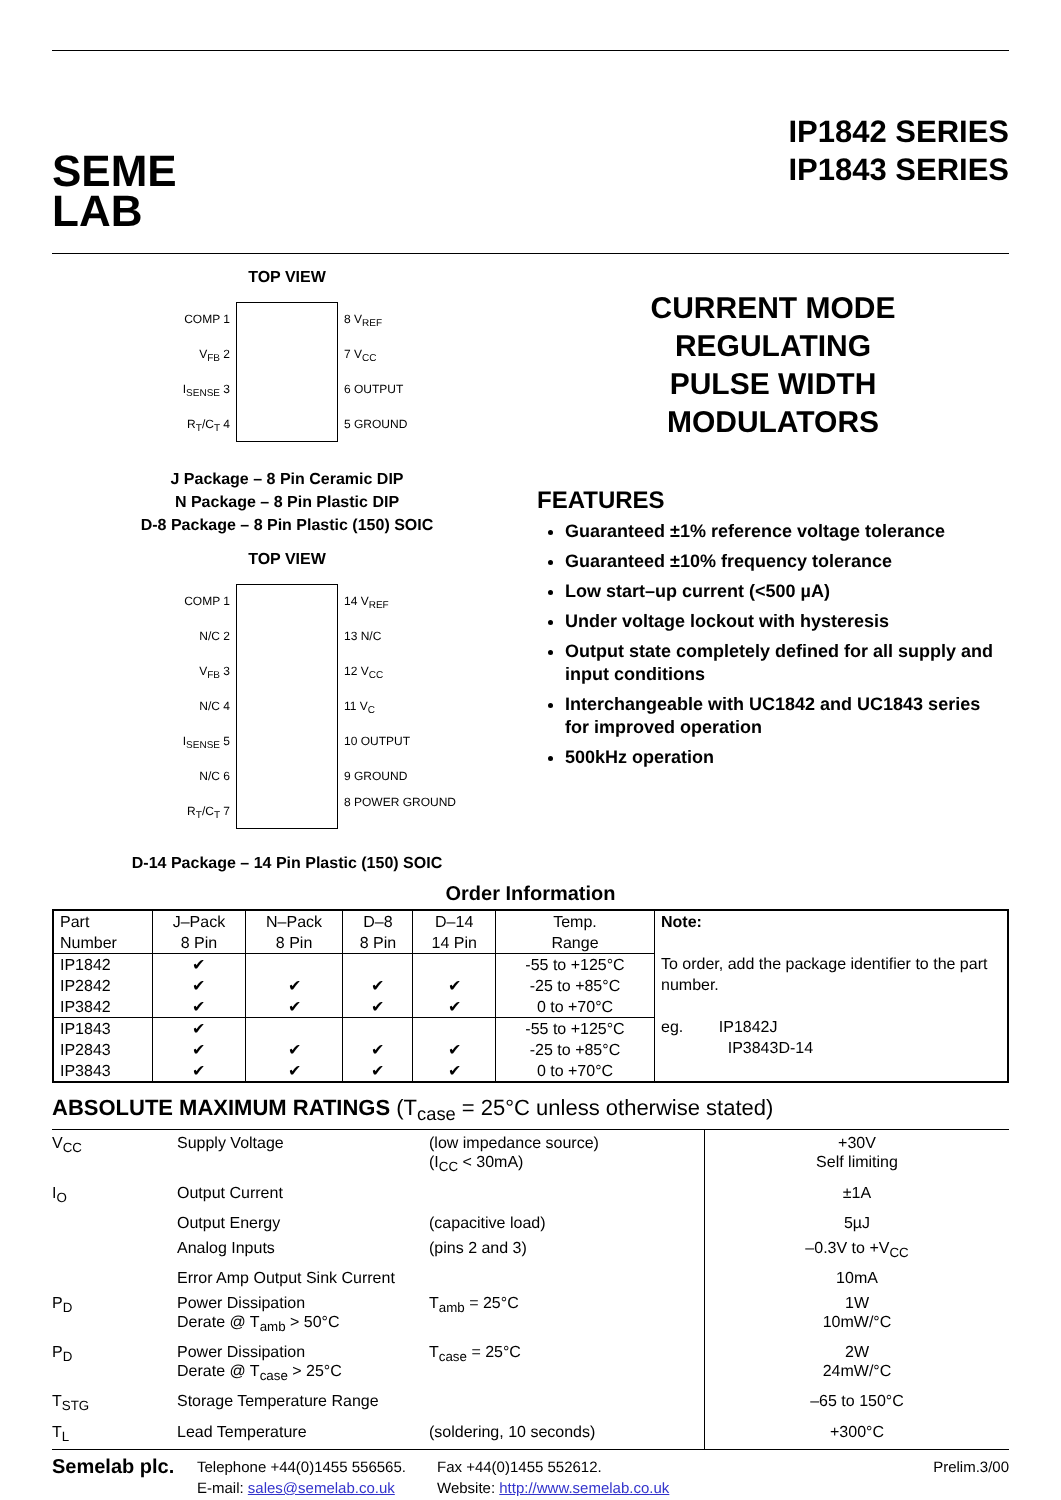SEME
LAB
IP1842 SERIES
IP1843 SERIES
TOP VIEW
COMP 1
V<sub>FB</sub> 2
I<sub>SENSE</sub> 3
R<sub>T</sub>/C<sub>T</sub> 4
8 V<sub>REF</sub>
7 V<sub>CC</sub>
6 OUTPUT
5 GROUND
J Package – 8 Pin Ceramic DIP
N Package – 8 Pin Plastic DIP
D-8 Package – 8 Pin Plastic (150) SOIC
TOP VIEW
COMP 1
N/C 2
V<sub>FB</sub> 3
N/C 4
I<sub>SENSE</sub> 5
N/C 6
R<sub>T</sub>/C<sub>T</sub> 7
14 V<sub>REF</sub>
13 N/C
12 V<sub>CC</sub>
11 V<sub>C</sub>
10 OUTPUT
9 GROUND
8 POWER GROUND
D-14 Package – 14 Pin Plastic (150) SOIC
CURRENT MODE
REGULATING
PULSE WIDTH
MODULATORS
FEATURES
Guaranteed ±1% reference voltage tolerance
Guaranteed ±10% frequency tolerance
Low start–up current (<500 µA)
Under voltage lockout with hysteresis
Output state completely defined for all supply and input conditions
Interchangeable with UC1842 and UC1843 series for improved operation
500kHz operation
Order Information
| Part Number | J–Pack 8 Pin | N–Pack 8 Pin | D–8 8 Pin | D–14 14 Pin | Temp. Range | Note: To order, add the package identifier to the part number. eg. IP1842J IP3843D-14 |
| --- | --- | --- | --- | --- | --- | --- |
| IP1842 IP2842 IP3842 | ✔ ✔ ✔ | ✔ ✔ | ✔ ✔ | ✔ ✔ | -55 to +125°C -25 to +85°C 0 to +70°C | |
| IP1843 IP2843 IP3843 | ✔ ✔ ✔ | ✔ ✔ | ✔ ✔ | ✔ ✔ | -55 to +125°C -25 to +85°C 0 to +70°C | |
ABSOLUTE MAXIMUM RATINGS (T<sub>case</sub> = 25°C unless otherwise stated)
| V<sub>CC</sub> | Supply Voltage | (low impedance source) (I<sub>CC</sub> < 30mA) | +30V Self limiting |
| I<sub>O</sub> | Output Current | | ±1A |
| | Output Energy | (capacitive load) | 5µJ |
| | Analog Inputs | (pins 2 and 3) | –0.3V to +V<sub>CC</sub> |
| | Error Amp Output Sink Current | | 10mA |
| P<sub>D</sub> | Power Dissipation Derate @ T<sub>amb</sub> > 50°C | T<sub>amb</sub> = 25°C | 1W 10mW/°C |
| P<sub>D</sub> | Power Dissipation Derate @ T<sub>case</sub> > 25°C | T<sub>case</sub> = 25°C | 2W 24mW/°C |
| T<sub>STG</sub> | Storage Temperature Range | | –65 to 150°C |
| T<sub>L</sub> | Lead Temperature | (soldering, 10 seconds) | +300°C |
Semelab plc.
Telephone +44(0)1455 556565.
E-mail: sales@semelab.co.uk
Fax +44(0)1455 552612.
Website: http://www.semelab.co.uk
Prelim.3/00